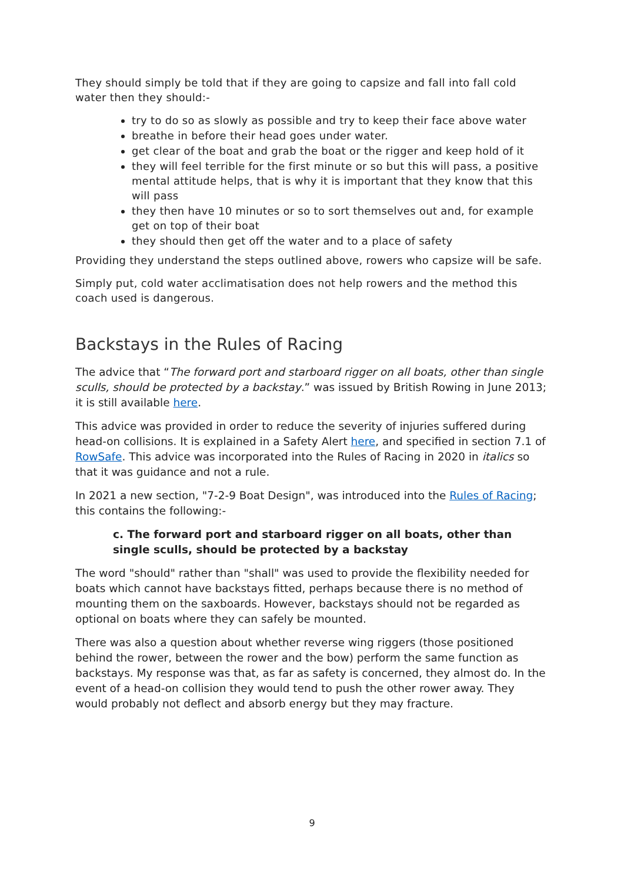They should simply be told that if they are going to capsize and fall into fall cold water then they should:-
try to do so as slowly as possible and try to keep their face above water
breathe in before their head goes under water.
get clear of the boat and grab the boat or the rigger and keep hold of it
they will feel terrible for the first minute or so but this will pass, a positive mental attitude helps, that is why it is important that they know that this will pass
they then have 10 minutes or so to sort themselves out and, for example get on top of their boat
they should then get off the water and to a place of safety
Providing they understand the steps outlined above, rowers who capsize will be safe.
Simply put, cold water acclimatisation does not help rowers and the method this coach used is dangerous.
Backstays in the Rules of Racing
The advice that “The forward port and starboard rigger on all boats, other than single sculls, should be protected by a backstay.” was issued by British Rowing in June 2013; it is still available here.
This advice was provided in order to reduce the severity of injuries suffered during head-on collisions. It is explained in a Safety Alert here, and specified in section 7.1 of RowSafe. This advice was incorporated into the Rules of Racing in 2020 in italics so that it was guidance and not a rule.
In 2021 a new section, "7-2-9 Boat Design", was introduced into the Rules of Racing; this contains the following:-
c. The forward port and starboard rigger on all boats, other than single sculls, should be protected by a backstay
The word "should" rather than "shall" was used to provide the flexibility needed for boats which cannot have backstays fitted, perhaps because there is no method of mounting them on the saxboards. However, backstays should not be regarded as optional on boats where they can safely be mounted.
There was also a question about whether reverse wing riggers (those positioned behind the rower, between the rower and the bow) perform the same function as backstays. My response was that, as far as safety is concerned, they almost do. In the event of a head-on collision they would tend to push the other rower away. They would probably not deflect and absorb energy but they may fracture.
9